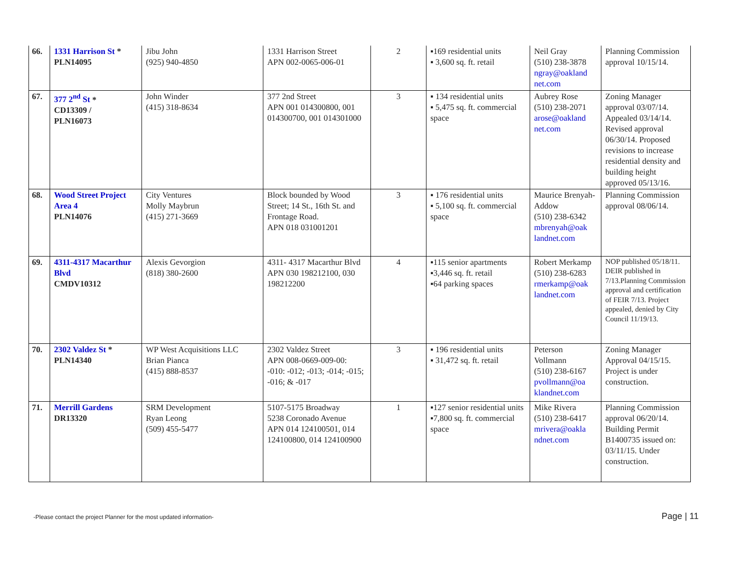| 66. | 1331 Harrison St * PLN14095 | Jibu John (925) 940-4850 | 1331 Harrison Street APN 002-0065-006-01 | 2 | ▪169 residential units ▪ 3,600 sq. ft. retail | Neil Gray (510) 238-3878 ngray@oakland net.com | Planning Commission approval 10/15/14. |
| 67. | 377 2<sup>nd</sup> St * CD13309 / PLN16073 | John Winder (415) 318-8634 | 377 2nd Street APN 001 014300800, 001 014300700, 001 014301000 | 3 | ▪ 134 residential units ▪ 5,475 sq. ft. commercial space | Aubrey Rose (510) 238-2071 arose@oakland net.com | Zoning Manager approval 03/07/14. Appealed 03/14/14. Revised approval 06/30/14. Proposed revisions to increase residential density and building height approved 05/13/16. |
| 68. | Wood Street Project Area 4 PLN14076 | City Ventures Molly Maybrun (415) 271-3669 | Block bounded by Wood Street; 14 St., 16th St. and Frontage Road. APN 018 031001201 | 3 | ▪ 176 residential units ▪ 5,100 sq. ft. commercial space | Maurice Brenyah-Addow (510) 238-6342 mbrenyah@oak landnet.com | Planning Commission approval 08/06/14. |
| 69. | 4311-4317 Macarthur Blvd CMDV10312 | Alexis Gevorgion (818) 380-2600 | 4311- 4317 Macarthur Blvd APN 030 198212100, 030 198212200 | 4 | ▪115 senior apartments ▪3,446 sq. ft. retail ▪64 parking spaces | Robert Merkamp (510) 238-6283 rmerkamp@oak landnet.com | NOP published 05/18/11. DEIR published in 7/13.Planning Commission approval and certification of FEIR 7/13. Project appealed, denied by City Council 11/19/13. |
| 70. | 2302 Valdez St * PLN14340 | WP West Acquisitions LLC Brian Pianca (415) 888-8537 | 2302 Valdez Street APN 008-0669-009-00: -010: -012; -013; -014; -015; -016; & -017 | 3 | ▪ 196 residential units ▪ 31,472 sq. ft. retail | Peterson Vollmann (510) 238-6167 pvollmann@oa klandnet.com | Zoning Manager Approval 04/15/15. Project is under construction. |
| 71. | Merrill Gardens DR13320 | SRM Development Ryan Leong (509) 455-5477 | 5107-5175 Broadway 5238 Coronado Avenue APN 014 124100501, 014 124100800, 014 124100900 | 1 | ▪127 senior residential units ▪7,800 sq. ft. commercial space | Mike Rivera (510) 238-6417 mrivera@oakla ndnet.com | Planning Commission approval 06/20/14. Building Permit B1400735 issued on: 03/11/15. Under construction. |
-Please contact the project Planner for the most updated information- Page | 11